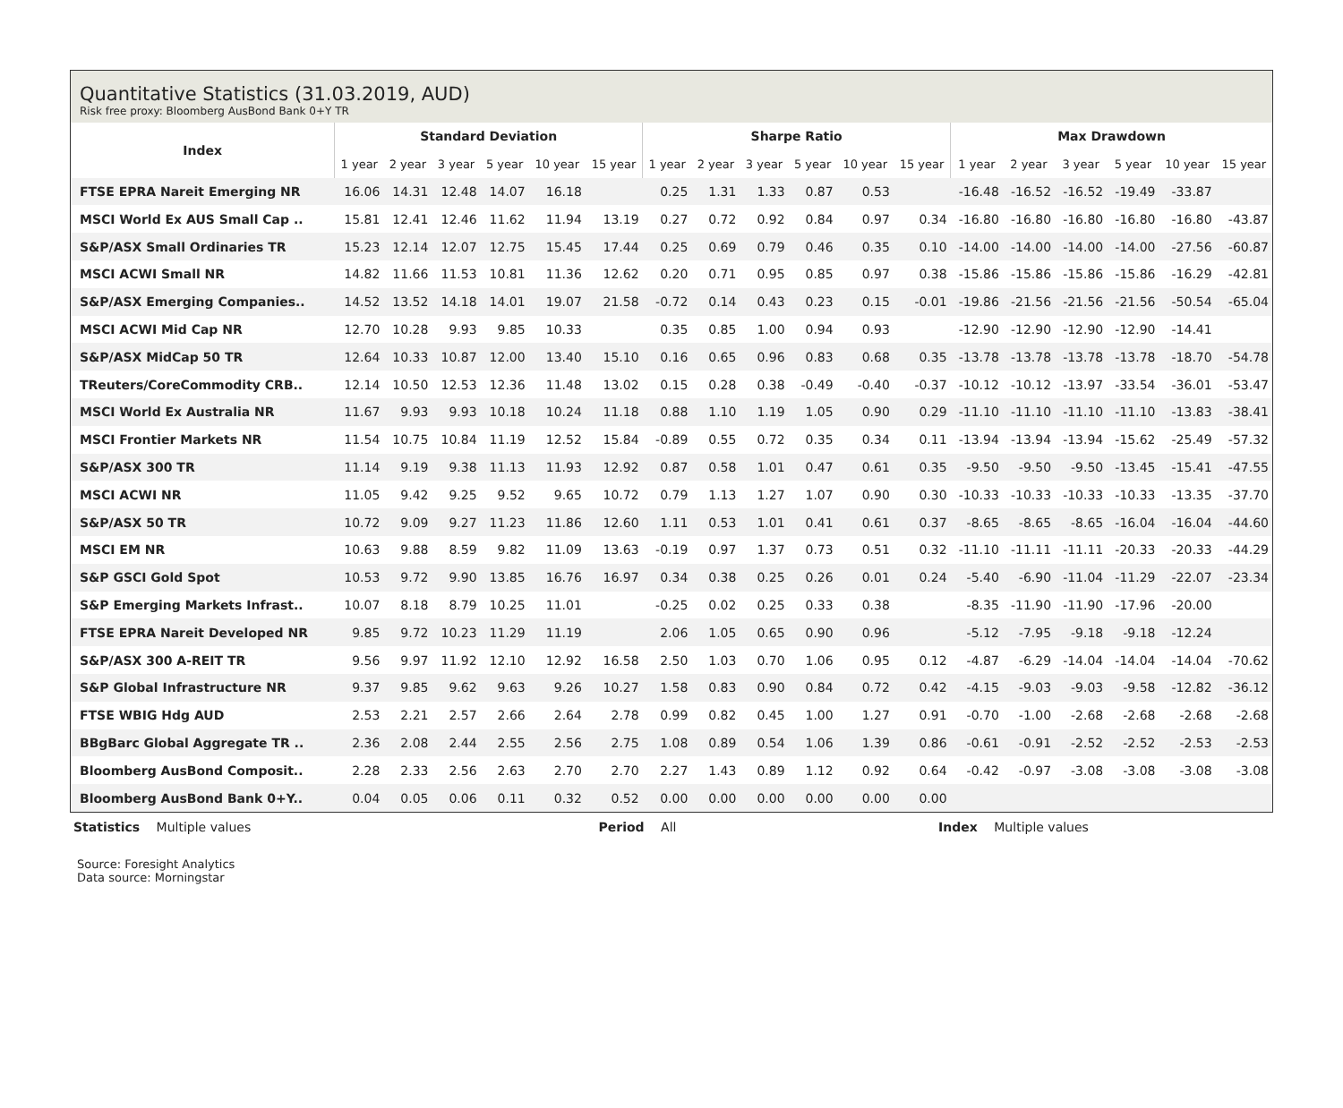Quantitative Statistics (31.03.2019, AUD)
Risk free proxy: Bloomberg AusBond Bank 0+Y TR
| Index | Standard Deviation | | | | | | Sharpe Ratio | | | | | | Max Drawdown | | | | | |
| --- | --- | --- | --- | --- | --- | --- | --- | --- | --- | --- | --- | --- | --- | --- | --- | --- | --- | --- |
| | 1 year | 2 year | 3 year | 5 year | 10 year | 15 year | 1 year | 2 year | 3 year | 5 year | 10 year | 15 year | 1 year | 2 year | 3 year | 5 year | 10 year | 15 year |
| FTSE EPRA Nareit Emerging NR | 16.06 | 14.31 | 12.48 | 14.07 | 16.18 | | 0.25 | 1.31 | 1.33 | 0.87 | 0.53 | | -16.48 | -16.52 | -16.52 | -19.49 | -33.87 | |
| MSCI World Ex AUS Small Cap .. | 15.81 | 12.41 | 12.46 | 11.62 | 11.94 | 13.19 | 0.27 | 0.72 | 0.92 | 0.84 | 0.97 | 0.34 | -16.80 | -16.80 | -16.80 | -16.80 | -16.80 | -43.87 |
| S&P/ASX Small Ordinaries TR | 15.23 | 12.14 | 12.07 | 12.75 | 15.45 | 17.44 | 0.25 | 0.69 | 0.79 | 0.46 | 0.35 | 0.10 | -14.00 | -14.00 | -14.00 | -14.00 | -27.56 | -60.87 |
| MSCI ACWI Small NR | 14.82 | 11.66 | 11.53 | 10.81 | 11.36 | 12.62 | 0.20 | 0.71 | 0.95 | 0.85 | 0.97 | 0.38 | -15.86 | -15.86 | -15.86 | -15.86 | -16.29 | -42.81 |
| S&P/ASX Emerging Companies.. | 14.52 | 13.52 | 14.18 | 14.01 | 19.07 | 21.58 | -0.72 | 0.14 | 0.43 | 0.23 | 0.15 | -0.01 | -19.86 | -21.56 | -21.56 | -21.56 | -50.54 | -65.04 |
| MSCI ACWI Mid Cap NR | 12.70 | 10.28 | 9.93 | 9.85 | 10.33 | | 0.35 | 0.85 | 1.00 | 0.94 | 0.93 | | -12.90 | -12.90 | -12.90 | -12.90 | -14.41 | |
| S&P/ASX MidCap 50 TR | 12.64 | 10.33 | 10.87 | 12.00 | 13.40 | 15.10 | 0.16 | 0.65 | 0.96 | 0.83 | 0.68 | 0.35 | -13.78 | -13.78 | -13.78 | -13.78 | -18.70 | -54.78 |
| TReuters/CoreCommodity CRB.. | 12.14 | 10.50 | 12.53 | 12.36 | 11.48 | 13.02 | 0.15 | 0.28 | 0.38 | -0.49 | -0.40 | -0.37 | -10.12 | -10.12 | -13.97 | -33.54 | -36.01 | -53.47 |
| MSCI World Ex Australia NR | 11.67 | 9.93 | 9.93 | 10.18 | 10.24 | 11.18 | 0.88 | 1.10 | 1.19 | 1.05 | 0.90 | 0.29 | -11.10 | -11.10 | -11.10 | -11.10 | -13.83 | -38.41 |
| MSCI Frontier Markets NR | 11.54 | 10.75 | 10.84 | 11.19 | 12.52 | 15.84 | -0.89 | 0.55 | 0.72 | 0.35 | 0.34 | 0.11 | -13.94 | -13.94 | -13.94 | -15.62 | -25.49 | -57.32 |
| S&P/ASX 300 TR | 11.14 | 9.19 | 9.38 | 11.13 | 11.93 | 12.92 | 0.87 | 0.58 | 1.01 | 0.47 | 0.61 | 0.35 | -9.50 | -9.50 | -9.50 | -13.45 | -15.41 | -47.55 |
| MSCI ACWI NR | 11.05 | 9.42 | 9.25 | 9.52 | 9.65 | 10.72 | 0.79 | 1.13 | 1.27 | 1.07 | 0.90 | 0.30 | -10.33 | -10.33 | -10.33 | -10.33 | -13.35 | -37.70 |
| S&P/ASX 50 TR | 10.72 | 9.09 | 9.27 | 11.23 | 11.86 | 12.60 | 1.11 | 0.53 | 1.01 | 0.41 | 0.61 | 0.37 | -8.65 | -8.65 | -8.65 | -16.04 | -16.04 | -44.60 |
| MSCI EM NR | 10.63 | 9.88 | 8.59 | 9.82 | 11.09 | 13.63 | -0.19 | 0.97 | 1.37 | 0.73 | 0.51 | 0.32 | -11.10 | -11.11 | -11.11 | -20.33 | -20.33 | -44.29 |
| S&P GSCI Gold Spot | 10.53 | 9.72 | 9.90 | 13.85 | 16.76 | 16.97 | 0.34 | 0.38 | 0.25 | 0.26 | 0.01 | 0.24 | -5.40 | -6.90 | -11.04 | -11.29 | -22.07 | -23.34 |
| S&P Emerging Markets Infrast.. | 10.07 | 8.18 | 8.79 | 10.25 | 11.01 | | -0.25 | 0.02 | 0.25 | 0.33 | 0.38 | | -8.35 | -11.90 | -11.90 | -17.96 | -20.00 | |
| FTSE EPRA Nareit Developed NR | 9.85 | 9.72 | 10.23 | 11.29 | 11.19 | | 2.06 | 1.05 | 0.65 | 0.90 | 0.96 | | -5.12 | -7.95 | -9.18 | -9.18 | -12.24 | |
| S&P/ASX 300 A-REIT TR | 9.56 | 9.97 | 11.92 | 12.10 | 12.92 | 16.58 | 2.50 | 1.03 | 0.70 | 1.06 | 0.95 | 0.12 | -4.87 | -6.29 | -14.04 | -14.04 | -14.04 | -70.62 |
| S&P Global Infrastructure NR | 9.37 | 9.85 | 9.62 | 9.63 | 9.26 | 10.27 | 1.58 | 0.83 | 0.90 | 0.84 | 0.72 | 0.42 | -4.15 | -9.03 | -9.03 | -9.58 | -12.82 | -36.12 |
| FTSE WBIG Hdg AUD | 2.53 | 2.21 | 2.57 | 2.66 | 2.64 | 2.78 | 0.99 | 0.82 | 0.45 | 1.00 | 1.27 | 0.91 | -0.70 | -1.00 | -2.68 | -2.68 | -2.68 | -2.68 |
| BBgBarc Global Aggregate TR .. | 2.36 | 2.08 | 2.44 | 2.55 | 2.56 | 2.75 | 1.08 | 0.89 | 0.54 | 1.06 | 1.39 | 0.86 | -0.61 | -0.91 | -2.52 | -2.52 | -2.53 | -2.53 |
| Bloomberg AusBond Composit.. | 2.28 | 2.33 | 2.56 | 2.63 | 2.70 | 2.70 | 2.27 | 1.43 | 0.89 | 1.12 | 0.92 | 0.64 | -0.42 | -0.97 | -3.08 | -3.08 | -3.08 | -3.08 |
| Bloomberg AusBond Bank 0+Y.. | 0.04 | 0.05 | 0.06 | 0.11 | 0.32 | 0.52 | 0.00 | 0.00 | 0.00 | 0.00 | 0.00 | 0.00 | | | | | | |
Statistics Multiple values Period All Index Multiple values
Source: Foresight Analytics
Data source: Morningstar